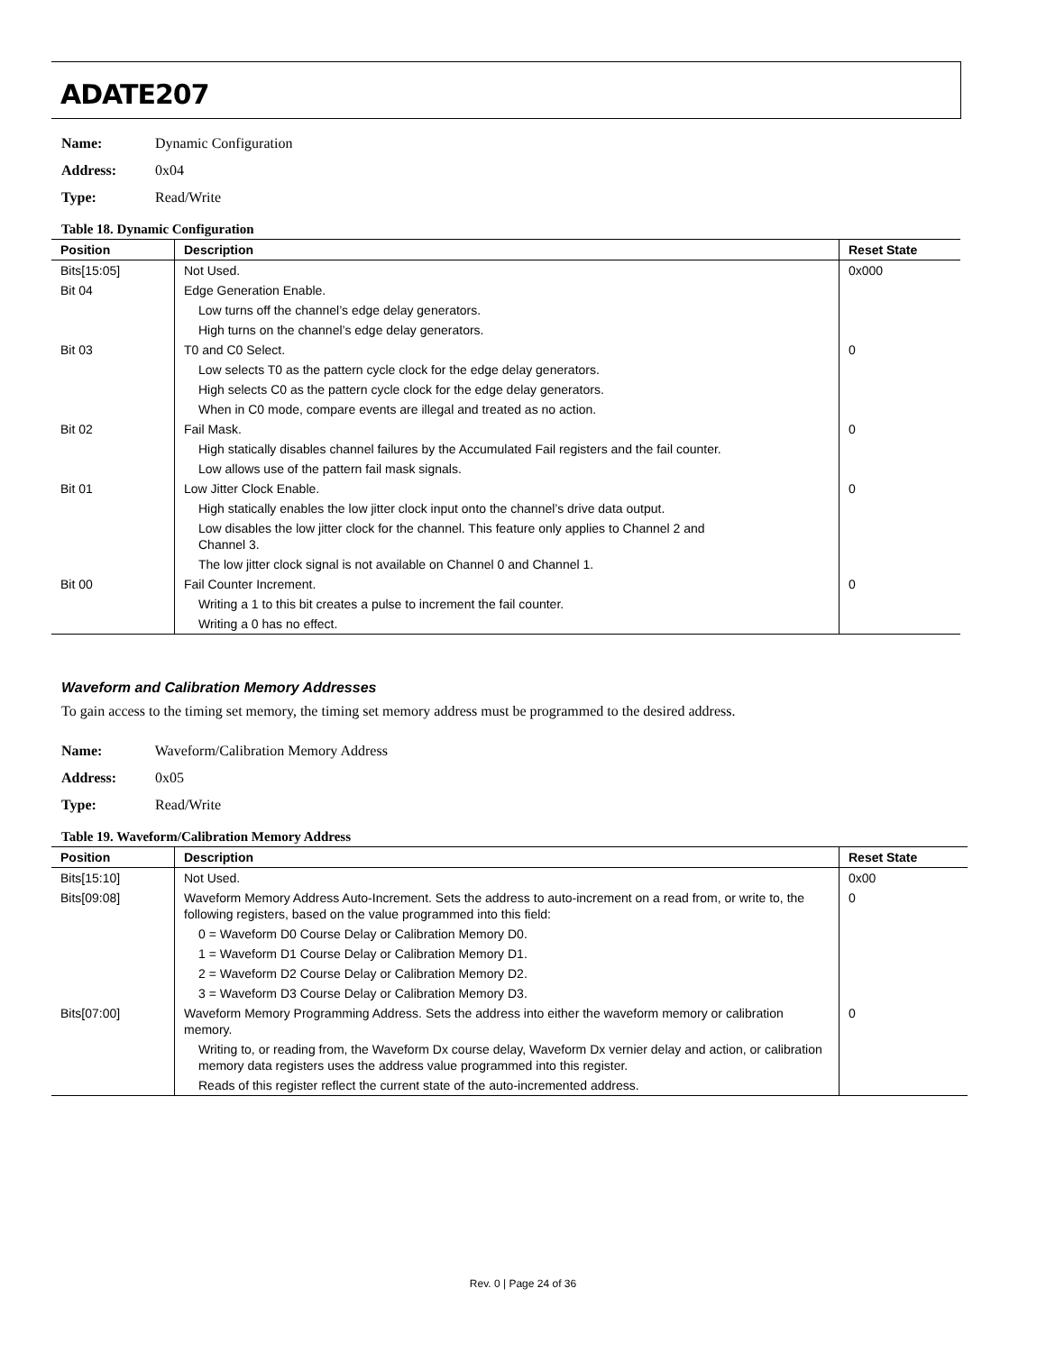ADATE207
Name: Dynamic Configuration
Address: 0x04
Type: Read/Write
Table 18. Dynamic Configuration
| Position | Description | Reset State |
| --- | --- | --- |
| Bits[15:05] | Not Used. | 0x000 |
| Bit 04 | Edge Generation Enable. | |
| | Low turns off the channel’s edge delay generators. | |
| | High turns on the channel’s edge delay generators. | |
| Bit 03 | T0 and C0 Select. | 0 |
| | Low selects T0 as the pattern cycle clock for the edge delay generators. | |
| | High selects C0 as the pattern cycle clock for the edge delay generators. | |
| | When in C0 mode, compare events are illegal and treated as no action. | |
| Bit 02 | Fail Mask. | 0 |
| | High statically disables channel failures by the Accumulated Fail registers and the fail counter. | |
| | Low allows use of the pattern fail mask signals. | |
| Bit 01 | Low Jitter Clock Enable. | 0 |
| | High statically enables the low jitter clock input onto the channel’s drive data output. | |
| | Low disables the low jitter clock for the channel. This feature only applies to Channel 2 and Channel 3. | |
| | The low jitter clock signal is not available on Channel 0 and Channel 1. | |
| Bit 00 | Fail Counter Increment. | 0 |
| | Writing a 1 to this bit creates a pulse to increment the fail counter. | |
| | Writing a 0 has no effect. | |
Waveform and Calibration Memory Addresses
To gain access to the timing set memory, the timing set memory address must be programmed to the desired address.
Name: Waveform/Calibration Memory Address
Address: 0x05
Type: Read/Write
Table 19. Waveform/Calibration Memory Address
| Position | Description | Reset State |
| --- | --- | --- |
| Bits[15:10] | Not Used. | 0x00 |
| Bits[09:08] | Waveform Memory Address Auto-Increment. Sets the address to auto-increment on a read from, or write to, the following registers, based on the value programmed into this field: | 0 |
| | 0 = Waveform D0 Course Delay or Calibration Memory D0. | |
| | 1 = Waveform D1 Course Delay or Calibration Memory D1. | |
| | 2 = Waveform D2 Course Delay or Calibration Memory D2. | |
| | 3 = Waveform D3 Course Delay or Calibration Memory D3. | |
| Bits[07:00] | Waveform Memory Programming Address. Sets the address into either the waveform memory or calibration memory. | 0 |
| | Writing to, or reading from, the Waveform Dx course delay, Waveform Dx vernier delay and action, or calibration memory data registers uses the address value programmed into this register. | |
| | Reads of this register reflect the current state of the auto-incremented address. | |
Rev. 0 | Page 24 of 36